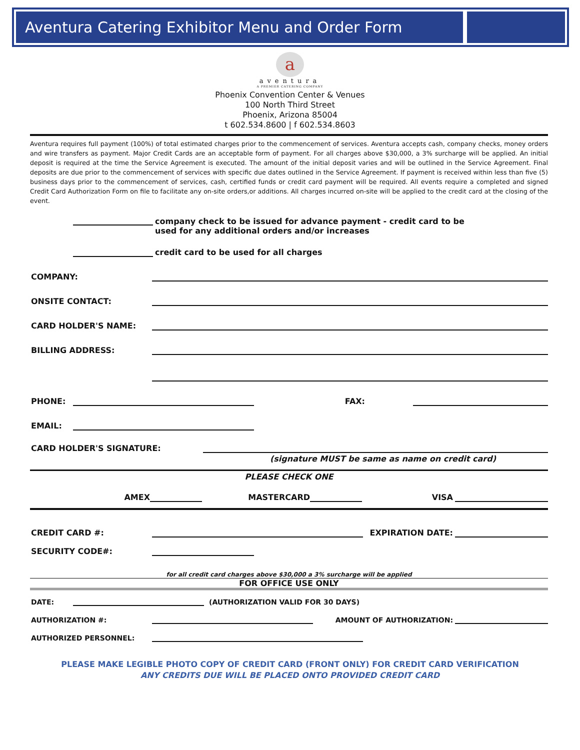Aventura Catering Exhibitor Menu and Order Form
a
aventura
A PREMIER CATERING COMPANY
Phoenix Convention Center & Venues
100 North Third Street
Phoenix, Arizona 85004
t 602.534.8600 | f 602.534.8603
Aventura requires full payment (100%) of total estimated charges prior to the commencement of services. Aventura accepts cash, company checks, money orders and wire transfers as payment. Major Credit Cards are an acceptable form of payment. For all charges above $30,000, a 3% surcharge will be applied. An initial deposit is required at the time the Service Agreement is executed. The amount of the initial deposit varies and will be outlined in the Service Agreement. Final deposits are due prior to the commencement of services with specific due dates outlined in the Service Agreement. If payment is received within less than five (5) business days prior to the commencement of services, cash, certified funds or credit card payment will be required. All events require a completed and signed Credit Card Authorization Form on file to facilitate any on-site orders,or additions. All charges incurred on-site will be applied to the credit card at the closing of the event.
company check to be issued for advance payment - credit card to be
used for any additional orders and/or increases
credit card to be used for all charges
COMPANY:
ONSITE CONTACT:
CARD HOLDER'S NAME:
BILLING ADDRESS:
PHONE:
FAX:
EMAIL:
CARD HOLDER'S SIGNATURE:
(signature MUST be same as name on credit card)
PLEASE CHECK ONE
AMEX
MASTERCARD
VISA
CREDIT CARD #:
EXPIRATION DATE:
SECURITY CODE#:
for all credit card charges above $30,000 a 3% surcharge will be applied
FOR OFFICE USE ONLY
DATE:
(AUTHORIZATION VALID FOR 30 DAYS)
AUTHORIZATION #:
AMOUNT OF AUTHORIZATION:
AUTHORIZED PERSONNEL:
PLEASE MAKE LEGIBLE PHOTO COPY OF CREDIT CARD (FRONT ONLY) FOR CREDIT CARD VERIFICATION
ANY CREDITS DUE WILL BE PLACED ONTO PROVIDED CREDIT CARD